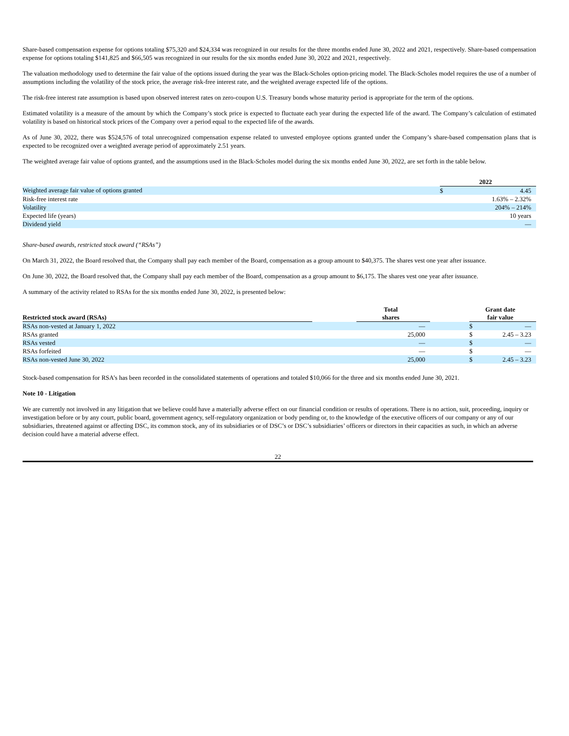Share-based compensation expense for options totaling $75,320 and $24,334 was recognized in our results for the three months ended June 30, 2022 and 2021, respectively. Share-based compensation expense for options totaling $141,825 and $66,505 was recognized in our results for the six months ended June 30, 2022 and 2021, respectively.
The valuation methodology used to determine the fair value of the options issued during the year was the Black-Scholes option-pricing model. The Black-Scholes model requires the use of a number of assumptions including the volatility of the stock price, the average risk-free interest rate, and the weighted average expected life of the options.
The risk-free interest rate assumption is based upon observed interest rates on zero-coupon U.S. Treasury bonds whose maturity period is appropriate for the term of the options.
Estimated volatility is a measure of the amount by which the Company’s stock price is expected to fluctuate each year during the expected life of the award. The Company’s calculation of estimated volatility is based on historical stock prices of the Company over a period equal to the expected life of the awards.
As of June 30, 2022, there was $524,576 of total unrecognized compensation expense related to unvested employee options granted under the Company’s share-based compensation plans that is expected to be recognized over a weighted average period of approximately 2.51 years.
The weighted average fair value of options granted, and the assumptions used in the Black-Scholes model during the six months ended June 30, 2022, are set forth in the table below.
| | 2022 | |
| Weighted average fair value of options granted | $ | 4.45 |
| Risk-free interest rate | | 1.63% – 2.32% |
| Volatility | | 204% – 214% |
| Expected life (years) | | 10 years |
| Dividend yield | | — |
Share-based awards, restricted stock award (“RSAs”)
On March 31, 2022, the Board resolved that, the Company shall pay each member of the Board, compensation as a group amount to $40,375. The shares vest one year after issuance.
On June 30, 2022, the Board resolved that, the Company shall pay each member of the Board, compensation as a group amount to $6,175. The shares vest one year after issuance.
A summary of the activity related to RSAs for the six months ended June 30, 2022, is presented below:
| Restricted stock award (RSAs) | | Total shares | | Grant date fair value | |
| RSAs non-vested at January 1, 2022 | | — | | $ | — |
| RSAs granted | | 25,000 | | $ | 2.45 – 3.23 |
| RSAs vested | | — | | $ | — |
| RSAs forfeited | | — | | $ | — |
| RSAs non-vested June 30, 2022 | | 25,000 | | $ | 2.45 – 3.23 |
Stock-based compensation for RSA’s has been recorded in the consolidated statements of operations and totaled $10,066 for the three and six months ended June 30, 2021.
Note 10 - Litigation
We are currently not involved in any litigation that we believe could have a materially adverse effect on our financial condition or results of operations. There is no action, suit, proceeding, inquiry or investigation before or by any court, public board, government agency, self-regulatory organization or body pending or, to the knowledge of the executive officers of our company or any of our subsidiaries, threatened against or affecting DSC, its common stock, any of its subsidiaries or of DSC’s or DSC’s subsidiaries’ officers or directors in their capacities as such, in which an adverse decision could have a material adverse effect.
22